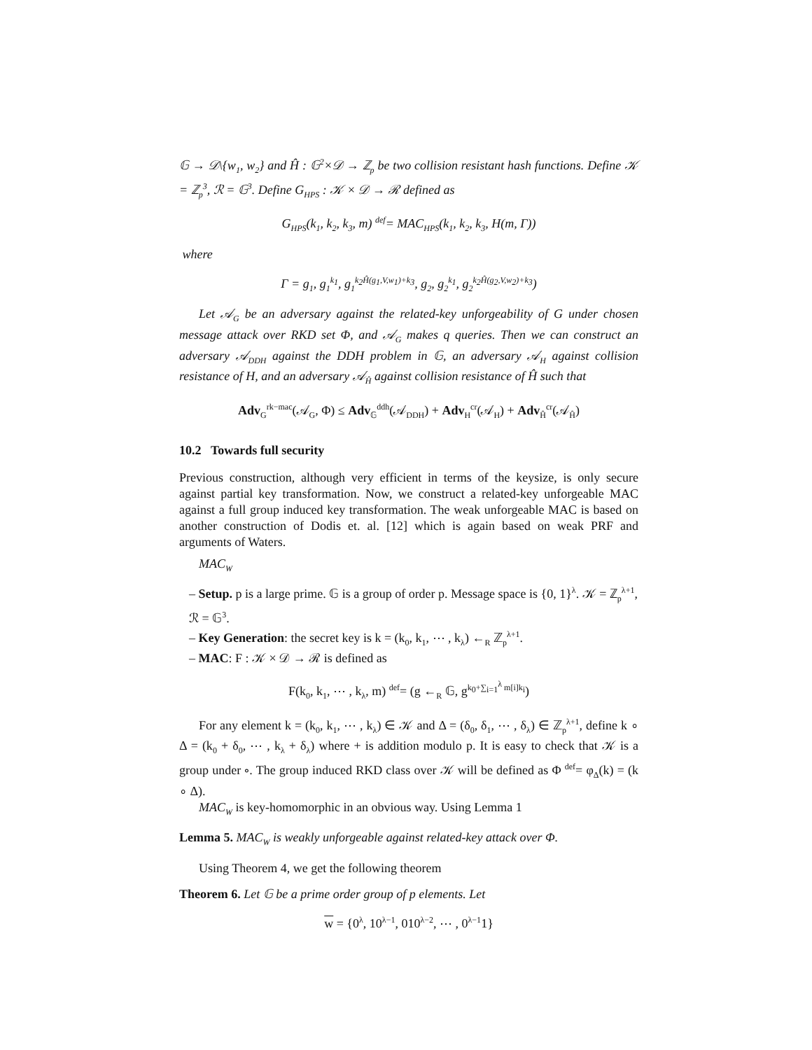𝔾 → 𝒟\{w<sub>1</sub>, w<sub>2</sub>} and Ĥ : 𝔾<sup>2</sup>×𝒟 → ℤ<sub>p</sub> be two collision resistant hash functions. Define 𝒦 = ℤ<sub>p</sub><sup>3</sup>, ℛ = 𝔾<sup>3</sup>. Define G<sub>HPS</sub> : 𝒦 × 𝒟 → ℛ defined as
G<sub>HPS</sub>(k<sub>1</sub>, k<sub>2</sub>, k<sub>3</sub>, m) <sup>def</sup>= MAC<sub>HPS</sub>(k<sub>1</sub>, k<sub>2</sub>, k<sub>3</sub>, H(m, Γ))
where
Γ = g<sub>1</sub>, g<sub>1</sub><sup>k<sub>1</sub></sup>, g<sub>1</sub><sup>k<sub>2</sub>Ĥ(g<sub>1</sub>,V,w<sub>1</sub>)+k<sub>3</sub></sup>, g<sub>2</sub>, g<sub>2</sub><sup>k<sub>1</sub></sup>, g<sub>2</sub><sup>k<sub>2</sub>Ĥ(g<sub>2</sub>,V,w<sub>2</sub>)+k<sub>3</sub></sup>)
Let 𝒜<sub>G</sub> be an adversary against the related-key unforgeability of G under chosen message attack over RKD set Φ, and 𝒜<sub>G</sub> makes q queries. Then we can construct an adversary 𝒜<sub>DDH</sub> against the DDH problem in 𝔾, an adversary 𝒜<sub>H</sub> against collision resistance of H, and an adversary 𝒜<sub>Ĥ</sub> against collision resistance of Ĥ such that
Adv<sub>G</sub><sup>rk−mac</sup>(𝒜<sub>G</sub>, Φ) ≤ Adv<sub>𝔾</sub><sup>ddh</sup>(𝒜<sub>DDH</sub>) + Adv<sub>H</sub><sup>cr</sup>(𝒜<sub>H</sub>) + Adv<sub>Ĥ</sub><sup>cr</sup>(𝒜<sub>Ĥ</sub>)
10.2 Towards full security
Previous construction, although very efficient in terms of the keysize, is only secure against partial key transformation. Now, we construct a related-key unforgeable MAC against a full group induced key transformation. The weak unforgeable MAC is based on another construction of Dodis et. al. [12] which is again based on weak PRF and arguments of Waters.
MAC<sub>W</sub>
– Setup. p is a large prime. 𝔾 is a group of order p. Message space is {0, 1}<sup>λ</sup>. 𝒦 = ℤ<sub>p</sub><sup>λ+1</sup>, ℛ = 𝔾<sup>3</sup>.
– Key Generation: the secret key is k = (k<sub>0</sub>, k<sub>1</sub>, ⋯ , k<sub>λ</sub>) ←<sub>R</sub> ℤ<sub>p</sub><sup>λ+1</sup>.
– MAC: F : 𝒦 × 𝒟 → ℛ is defined as
F(k<sub>0</sub>, k<sub>1</sub>, ⋯ , k<sub>λ</sub>, m) <sup>def</sup>= (g ←<sub>R</sub> 𝔾, g<sup>k<sub>0</sub>+∑<sub>i=1</sub><sup>λ</sup> m[i]k<sub>i</sub></sup>)
For any element k = (k<sub>0</sub>, k<sub>1</sub>, ⋯ , k<sub>λ</sub>) ∈ 𝒦 and Δ = (δ<sub>0</sub>, δ<sub>1</sub>, ⋯ , δ<sub>λ</sub>) ∈ ℤ<sub>p</sub><sup>λ+1</sup>, define k ∘ Δ = (k<sub>0</sub> + δ<sub>0</sub>, ⋯ , k<sub>λ</sub> + δ<sub>λ</sub>) where + is addition modulo p. It is easy to check that 𝒦 is a group under ∘. The group induced RKD class over 𝒦 will be defined as Φ <sup>def</sup>= φ<sub>Δ</sub>(k) = (k ∘ Δ).
MAC<sub>W</sub> is key-homomorphic in an obvious way. Using Lemma 1
Lemma 5. MAC<sub>W</sub> is weakly unforgeable against related-key attack over Φ.
Using Theorem 4, we get the following theorem
Theorem 6. Let 𝔾 be a prime order group of p elements. Let
w = {0<sup>λ</sup>, 10<sup>λ−1</sup>, 010<sup>λ−2</sup>, ⋯ , 0<sup>λ−1</sup>1}